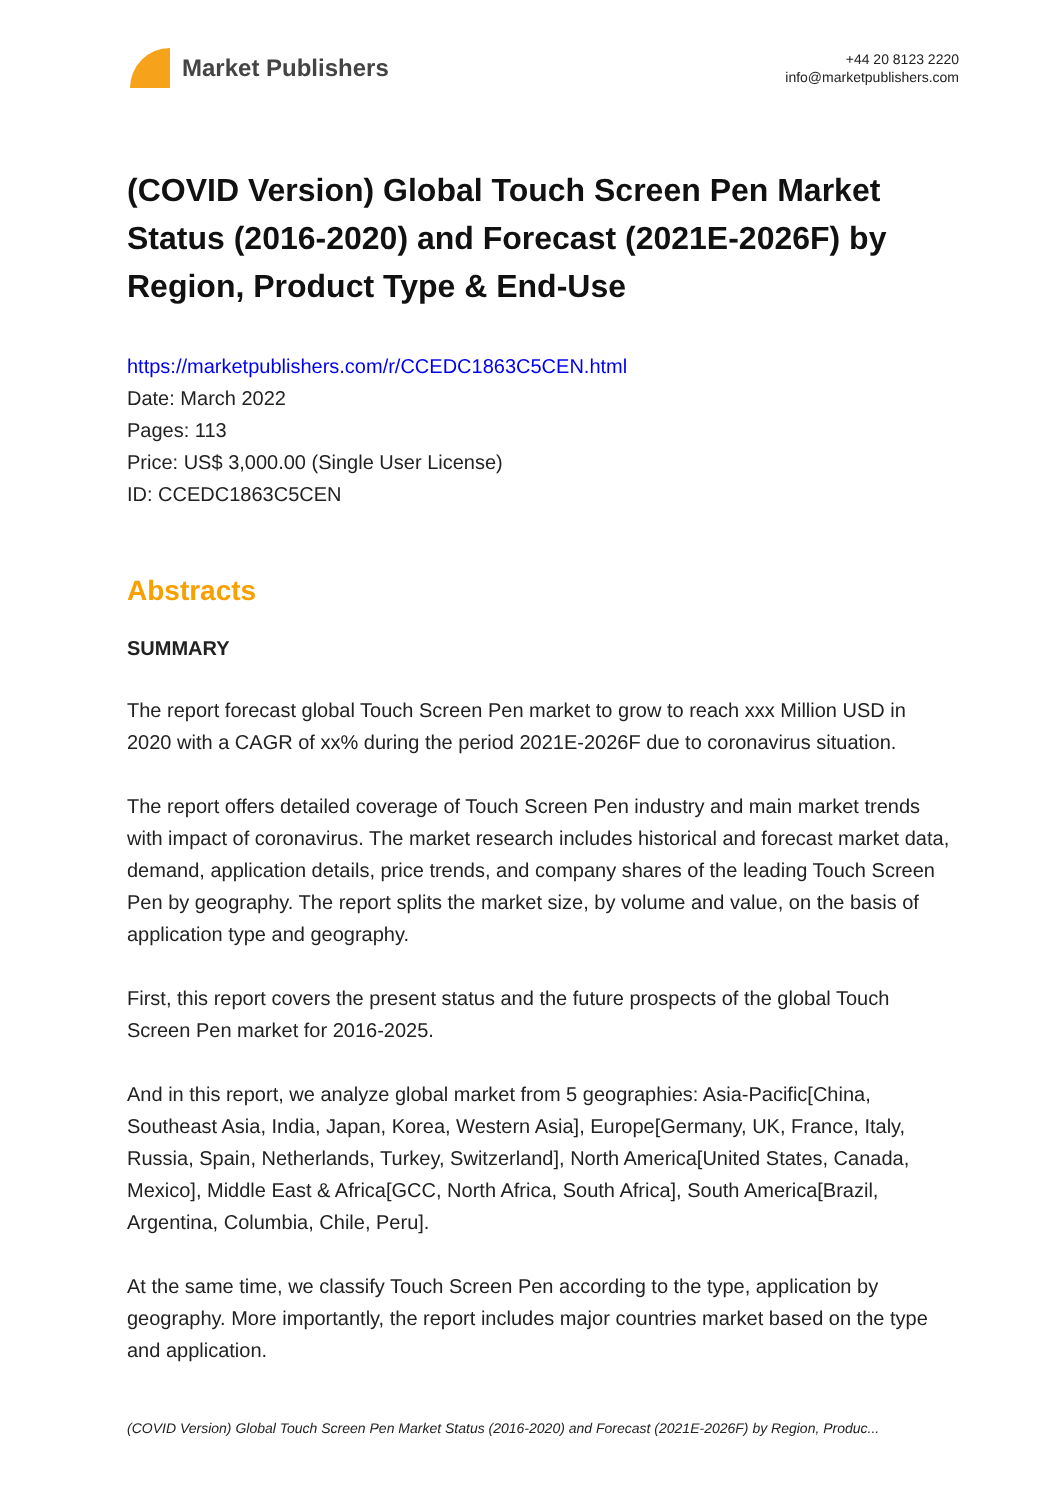Market Publishers
+44 20 8123 2220
info@marketpublishers.com
(COVID Version) Global Touch Screen Pen Market Status (2016-2020) and Forecast (2021E-2026F) by Region, Product Type & End-Use
https://marketpublishers.com/r/CCEDC1863C5CEN.html
Date: March 2022
Pages: 113
Price: US$ 3,000.00 (Single User License)
ID: CCEDC1863C5CEN
Abstracts
SUMMARY
The report forecast global Touch Screen Pen market to grow to reach xxx Million USD in 2020 with a CAGR of xx% during the period 2021E-2026F due to coronavirus situation.
The report offers detailed coverage of Touch Screen Pen industry and main market trends with impact of coronavirus. The market research includes historical and forecast market data, demand, application details, price trends, and company shares of the leading Touch Screen Pen by geography. The report splits the market size, by volume and value, on the basis of application type and geography.
First, this report covers the present status and the future prospects of the global Touch Screen Pen market for 2016-2025.
And in this report, we analyze global market from 5 geographies: Asia-Pacific[China, Southeast Asia, India, Japan, Korea, Western Asia], Europe[Germany, UK, France, Italy, Russia, Spain, Netherlands, Turkey, Switzerland], North America[United States, Canada, Mexico], Middle East & Africa[GCC, North Africa, South Africa], South America[Brazil, Argentina, Columbia, Chile, Peru].
At the same time, we classify Touch Screen Pen according to the type, application by geography. More importantly, the report includes major countries market based on the type and application.
(COVID Version) Global Touch Screen Pen Market Status (2016-2020) and Forecast (2021E-2026F) by Region, Produc...